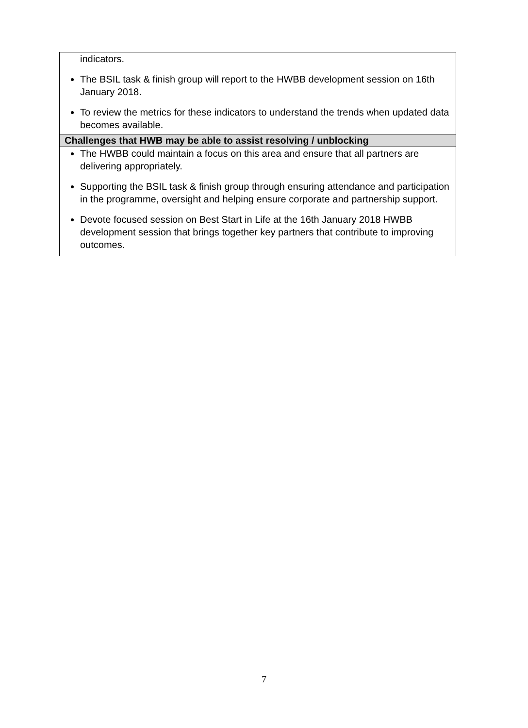| indicators. The BSIL task & finish group will report to the HWBB development session on 16th January 2018. To review the metrics for these indicators to understand the trends when updated data becomes available. |
| Challenges that HWB may be able to assist resolving / unblocking |
| The HWBB could maintain a focus on this area and ensure that all partners are delivering appropriately. Supporting the BSIL task & finish group through ensuring attendance and participation in the programme, oversight and helping ensure corporate and partnership support. Devote focused session on Best Start in Life at the 16th January 2018 HWBB development session that brings together key partners that contribute to improving outcomes. |
7